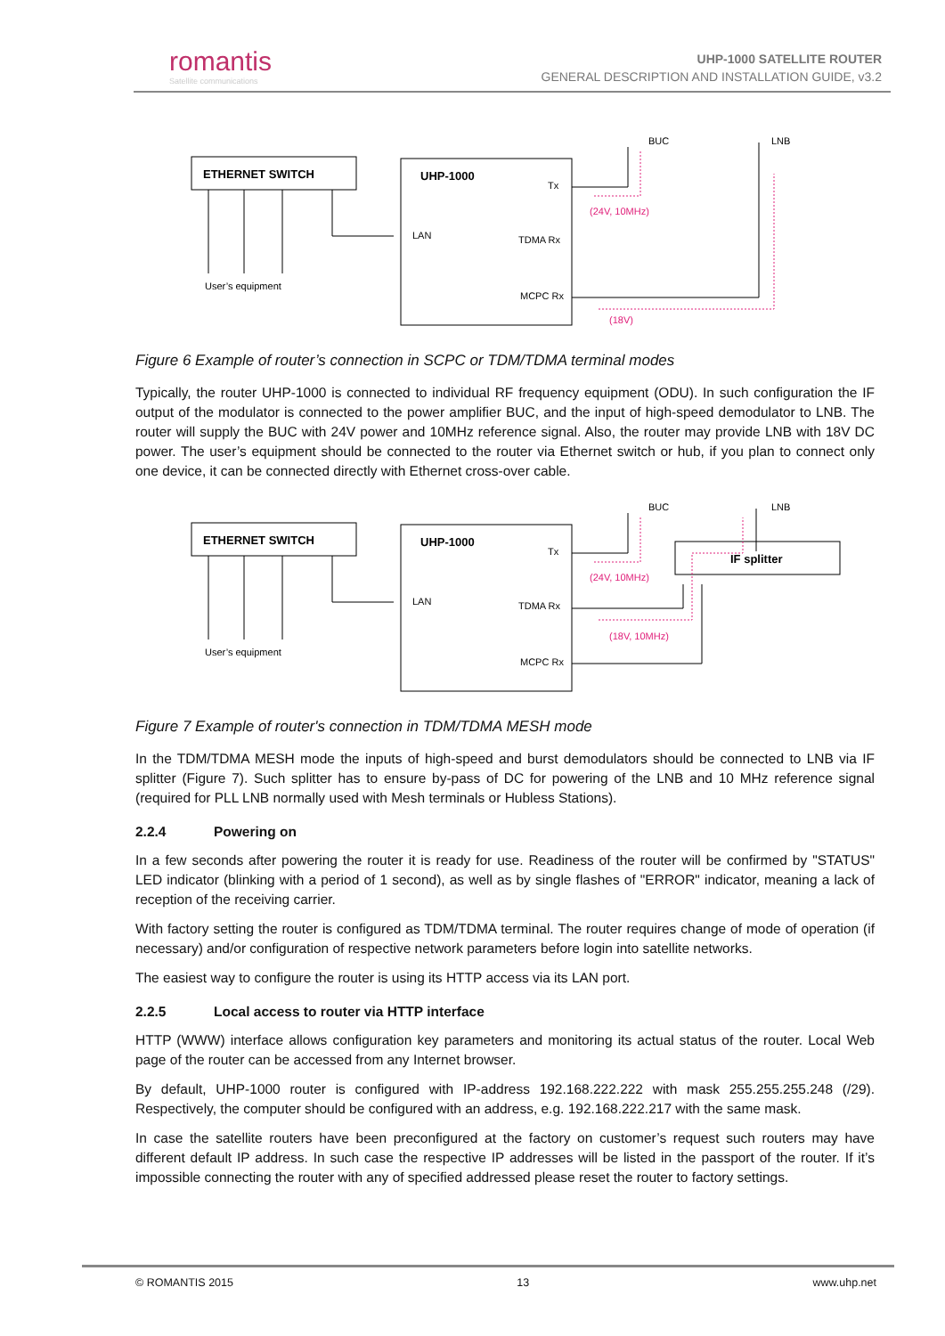romantis
Satellite communications
UHP-1000 SATELLITE ROUTER
GENERAL DESCRIPTION AND INSTALLATION GUIDE, v3.2
ETHERNET SWITCH
User’s equipment
UHP-1000
Tx
LAN
TDMA Rx
MCPC Rx
BUC
LNB
(24V, 10MHz)
(18V)
Figure 6 Example of router’s connection in SCPC or TDM/TDMA terminal modes
Typically, the router UHP-1000 is connected to individual RF frequency equipment (ODU). In such configuration the IF output of the modulator is connected to the power amplifier BUC, and the input of high-speed demodulator to LNB. The router will supply the BUC with 24V power and 10MHz reference signal. Also, the router may provide LNB with 18V DC power. The user’s equipment should be connected to the router via Ethernet switch or hub, if you plan to connect only one device, it can be connected directly with Ethernet cross-over cable.
ETHERNET SWITCH
User’s equipment
UHP-1000
Tx
LAN
TDMA Rx
MCPC Rx
IF splitter
BUC
LNB
(24V, 10MHz)
(18V, 10MHz)
Figure 7 Example of router's connection in TDM/TDMA MESH mode
In the TDM/TDMA MESH mode the inputs of high-speed and burst demodulators should be connected to LNB via IF splitter (Figure 7). Such splitter has to ensure by-pass of DC for powering of the LNB and 10 MHz reference signal (required for PLL LNB normally used with Mesh terminals or Hubless Stations).
2.2.4 Powering on
In a few seconds after powering the router it is ready for use. Readiness of the router will be confirmed by "STATUS" LED indicator (blinking with a period of 1 second), as well as by single flashes of "ERROR" indicator, meaning a lack of reception of the receiving carrier.
With factory setting the router is configured as TDM/TDMA terminal. The router requires change of mode of operation (if necessary) and/or configuration of respective network parameters before login into satellite networks.
The easiest way to configure the router is using its HTTP access via its LAN port.
2.2.5 Local access to router via HTTP interface
HTTP (WWW) interface allows configuration key parameters and monitoring its actual status of the router. Local Web page of the router can be accessed from any Internet browser.
By default, UHP-1000 router is configured with IP-address 192.168.222.222 with mask 255.255.255.248 (/29). Respectively, the computer should be configured with an address, e.g. 192.168.222.217 with the same mask.
In case the satellite routers have been preconfigured at the factory on customer’s request such routers may have different default IP address. In such case the respective IP addresses will be listed in the passport of the router. If it’s impossible connecting the router with any of specified addressed please reset the router to factory settings.
© ROMANTIS 2015 13 www.uhp.net